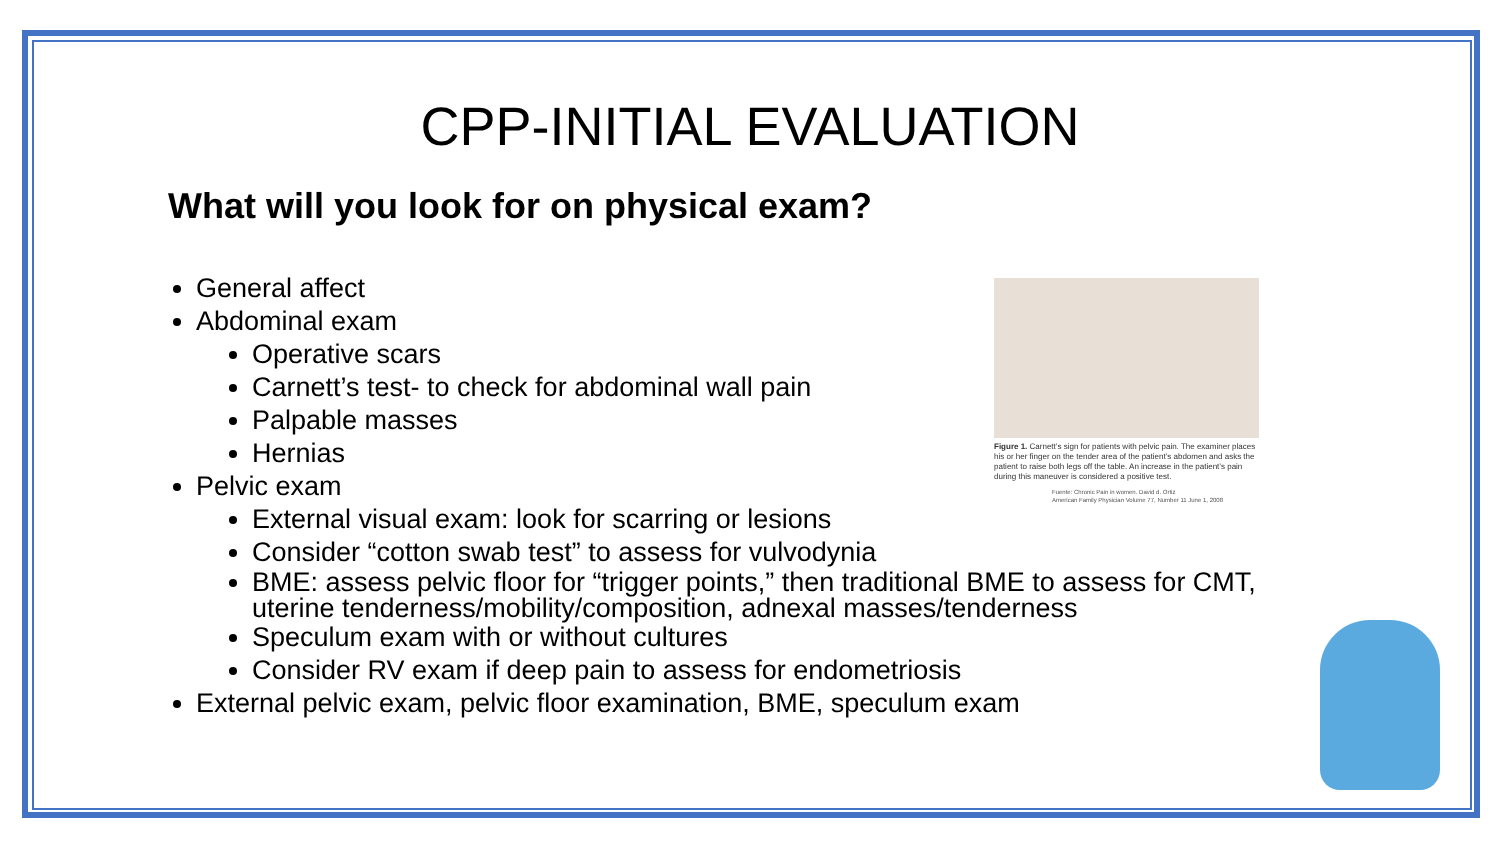CPP-INITIAL EVALUATION
What will you look for on physical exam?
General affect
Abdominal exam
Operative scars
Carnett’s test- to check for abdominal wall pain
Palpable masses
Hernias
Pelvic exam
External visual exam: look for scarring or lesions
Consider “cotton swab test” to assess for vulvodynia
BME: assess pelvic floor for “trigger points,” then traditional BME to assess for CMT, uterine tenderness/mobility/composition, adnexal masses/tenderness
Speculum exam with or without cultures
Consider RV exam if deep pain to assess for endometriosis
External pelvic exam, pelvic floor examination, BME, speculum exam
Figure 1. Carnett’s sign for patients with pelvic pain. The examiner places his or her finger on the tender area of the patient’s abdomen and asks the patient to raise both legs off the table. An increase in the patient’s pain during this maneuver is considered a positive test.
Fuente: Chronic Pain in women. David d. Ortiz
American Family Physician Volume 77, Number 11 June 1, 2008